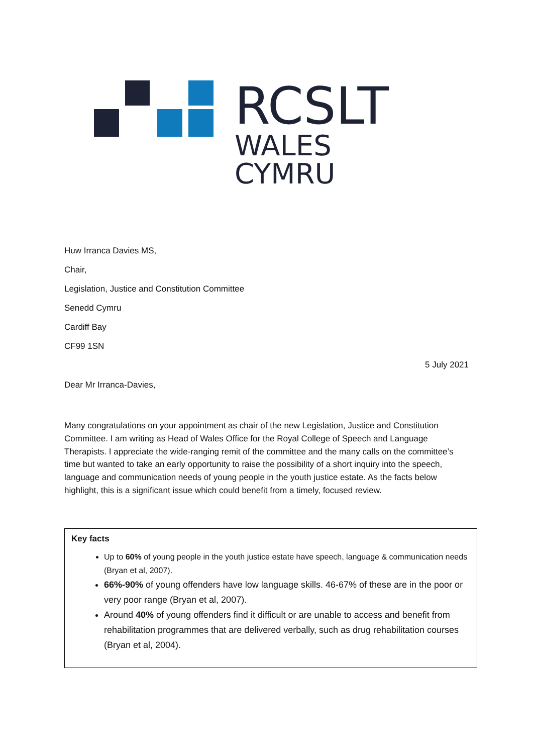RCSLT
WALES
CYMRU
Huw Irranca Davies MS,
Chair,
Legislation, Justice and Constitution Committee
Senedd Cymru
Cardiff Bay
CF99 1SN
5 July 2021
Dear Mr Irranca-Davies,
Many congratulations on your appointment as chair of the new Legislation, Justice and Constitution Committee. I am writing as Head of Wales Office for the Royal College of Speech and Language Therapists. I appreciate the wide-ranging remit of the committee and the many calls on the committee’s time but wanted to take an early opportunity to raise the possibility of a short inquiry into the speech, language and communication needs of young people in the youth justice estate. As the facts below highlight, this is a significant issue which could benefit from a timely, focused review.
Key facts
Up to 60% of young people in the youth justice estate have speech, language & communication needs (Bryan et al, 2007).
66%-90% of young offenders have low language skills. 46-67% of these are in the poor or very poor range (Bryan et al, 2007).
Around 40% of young offenders find it difficult or are unable to access and benefit from rehabilitation programmes that are delivered verbally, such as drug rehabilitation courses (Bryan et al, 2004).